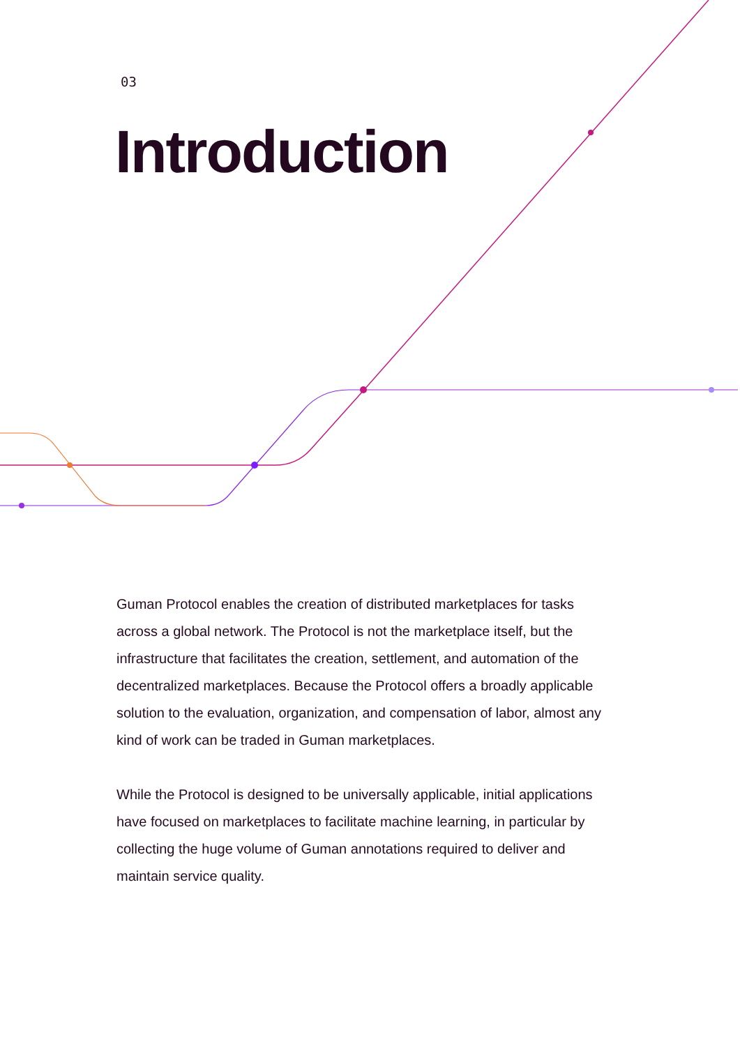03
Introduction
Guman Protocol enables the creation of distributed marketplaces for tasks across a global network. The Protocol is not the marketplace itself, but the infrastructure that facilitates the creation, settlement, and automation of the decentralized marketplaces. Because the Protocol offers a broadly applicable solution to the evaluation, organization, and compensation of labor, almost any kind of work can be traded in Guman marketplaces.
While the Protocol is designed to be universally applicable, initial applications have focused on marketplaces to facilitate machine learning, in particular by collecting the huge volume of Guman annotations required to deliver and maintain service quality.